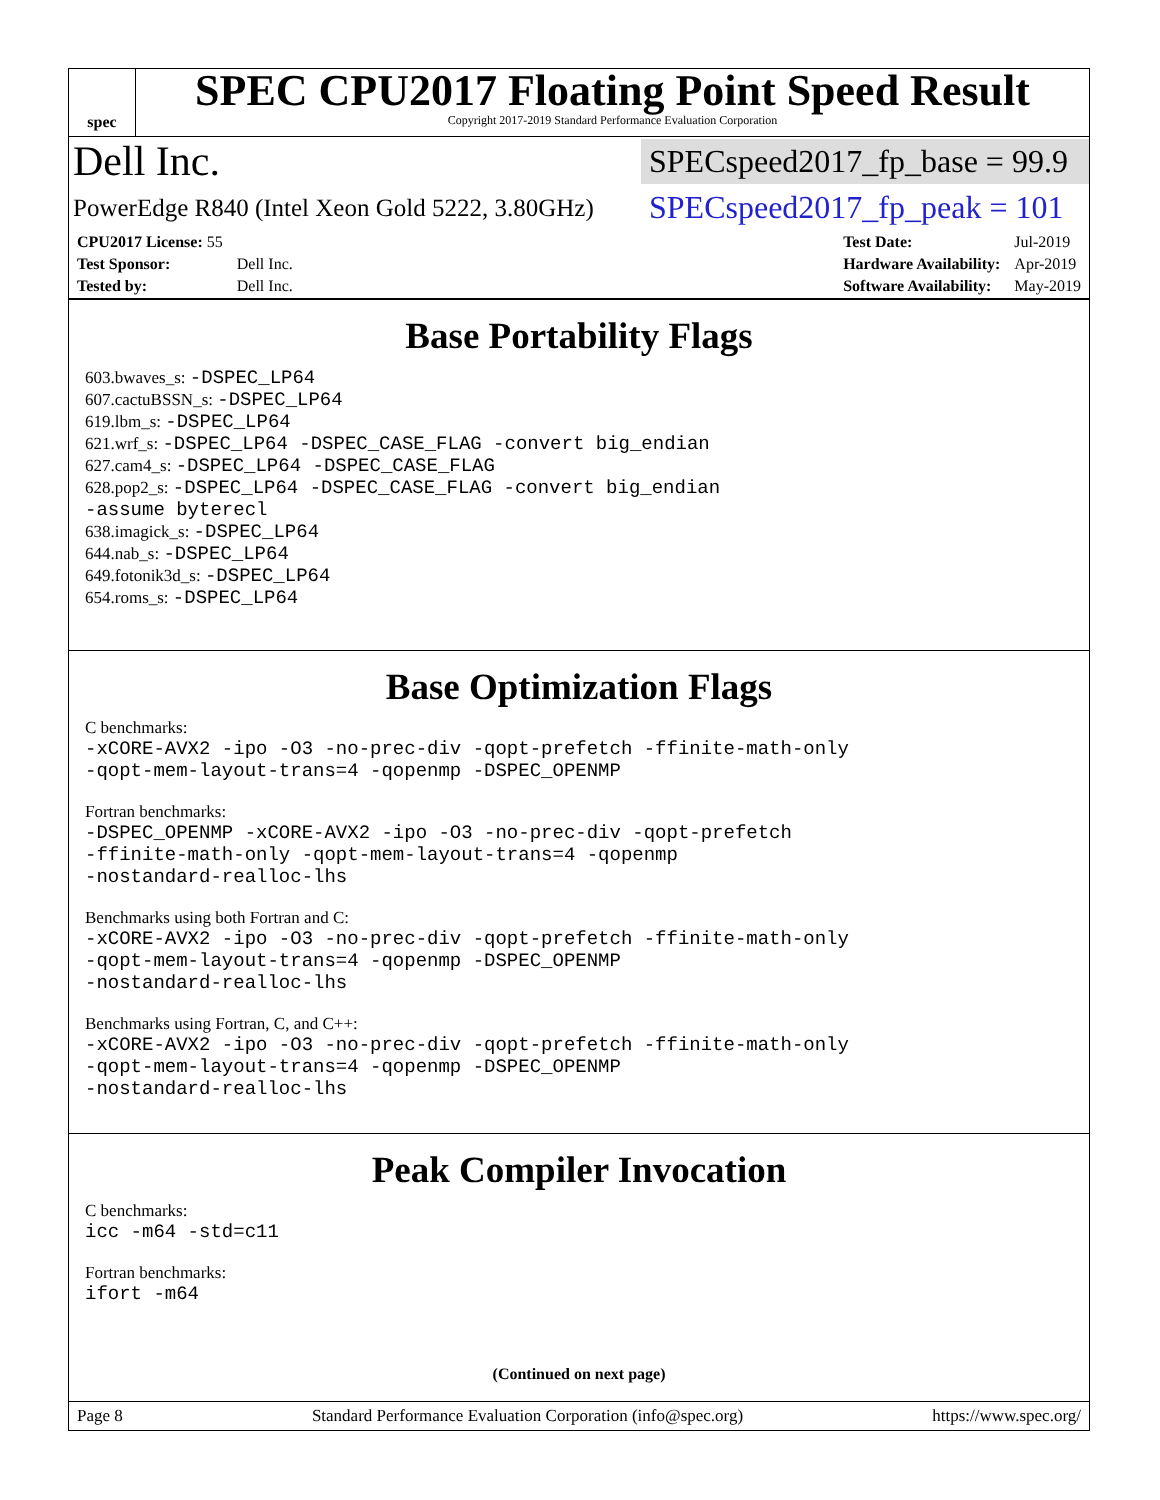spec
SPEC CPU2017 Floating Point Speed Result
Copyright 2017-2019 Standard Performance Evaluation Corporation
Dell Inc.
SPECspeed2017_fp_base = 99.9
PowerEdge R840 (Intel Xeon Gold 5222, 3.80GHz)
SPECspeed2017_fp_peak = 101
| CPU2017 License: 55 | |
| Test Sponsor: | Dell Inc. |
| Tested by: | Dell Inc. |
| Test Date: | Jul-2019 |
| Hardware Availability: | Apr-2019 |
| Software Availability: | May-2019 |
Base Portability Flags
603.bwaves_s: -DSPEC_LP64
607.cactuBSSN_s: -DSPEC_LP64
619.lbm_s: -DSPEC_LP64
621.wrf_s: -DSPEC_LP64 -DSPEC_CASE_FLAG -convert big_endian
627.cam4_s: -DSPEC_LP64 -DSPEC_CASE_FLAG
628.pop2_s: -DSPEC_LP64 -DSPEC_CASE_FLAG -convert big_endian
-assume byterecl
638.imagick_s: -DSPEC_LP64
644.nab_s: -DSPEC_LP64
649.fotonik3d_s: -DSPEC_LP64
654.roms_s: -DSPEC_LP64
Base Optimization Flags
C benchmarks:
-xCORE-AVX2 -ipo -O3 -no-prec-div -qopt-prefetch -ffinite-math-only
-qopt-mem-layout-trans=4 -qopenmp -DSPEC_OPENMP
Fortran benchmarks:
-DSPEC_OPENMP -xCORE-AVX2 -ipo -O3 -no-prec-div -qopt-prefetch
-ffinite-math-only -qopt-mem-layout-trans=4 -qopenmp
-nostandard-realloc-lhs
Benchmarks using both Fortran and C:
-xCORE-AVX2 -ipo -O3 -no-prec-div -qopt-prefetch -ffinite-math-only
-qopt-mem-layout-trans=4 -qopenmp -DSPEC_OPENMP
-nostandard-realloc-lhs
Benchmarks using Fortran, C, and C++:
-xCORE-AVX2 -ipo -O3 -no-prec-div -qopt-prefetch -ffinite-math-only
-qopt-mem-layout-trans=4 -qopenmp -DSPEC_OPENMP
-nostandard-realloc-lhs
Peak Compiler Invocation
C benchmarks:
icc -m64 -std=c11
Fortran benchmarks:
ifort -m64
(Continued on next page)
Page 8 Standard Performance Evaluation Corporation (info@spec.org) https://www.spec.org/